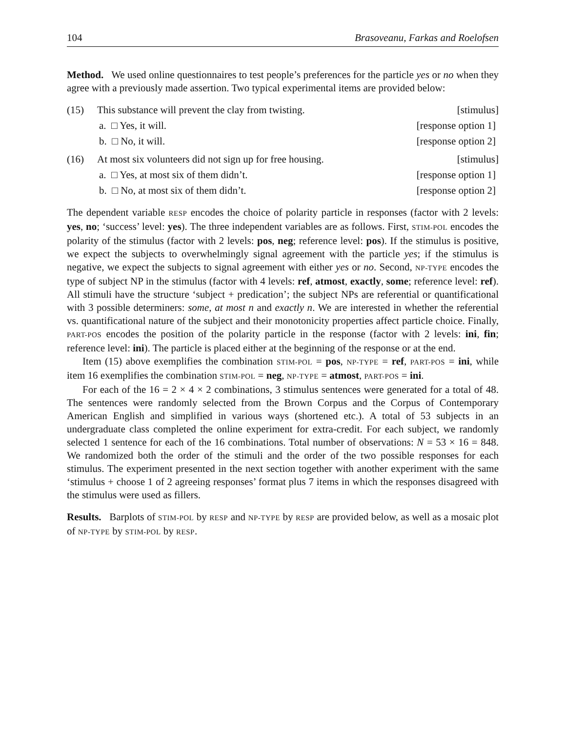104 Brasoveanu, Farkas and Roelofsen
Method. We used online questionnaires to test people’s preferences for the particle yes or no when they agree with a previously made assertion. Two typical experimental items are provided below:
(15) This substance will prevent the clay from twisting. [stimulus]
a. □ Yes, it will. [response option 1]
b. □ No, it will. [response option 2]
(16) At most six volunteers did not sign up for free housing. [stimulus]
a. □ Yes, at most six of them didn’t. [response option 1]
b. □ No, at most six of them didn’t. [response option 2]
The dependent variable RESP encodes the choice of polarity particle in responses (factor with 2 levels: yes, no; ‘success’ level: yes). The three independent variables are as follows. First, STIM-POL encodes the polarity of the stimulus (factor with 2 levels: pos, neg; reference level: pos). If the stimulus is positive, we expect the subjects to overwhelmingly signal agreement with the particle yes; if the stimulus is negative, we expect the subjects to signal agreement with either yes or no. Second, NP-TYPE encodes the type of subject NP in the stimulus (factor with 4 levels: ref, atmost, exactly, some; reference level: ref). All stimuli have the structure ‘subject + predication’; the subject NPs are referential or quantificational with 3 possible determiners: some, at most n and exactly n. We are interested in whether the referential vs. quantificational nature of the subject and their monotonicity properties affect particle choice. Finally, PART-POS encodes the position of the polarity particle in the response (factor with 2 levels: ini, fin; reference level: ini). The particle is placed either at the beginning of the response or at the end.
Item (15) above exemplifies the combination STIM-POL = pos, NP-TYPE = ref, PART-POS = ini, while item 16 exemplifies the combination STIM-POL = neg, NP-TYPE = atmost, PART-POS = ini.
For each of the 16 = 2 × 4 × 2 combinations, 3 stimulus sentences were generated for a total of 48. The sentences were randomly selected from the Brown Corpus and the Corpus of Contemporary American English and simplified in various ways (shortened etc.). A total of 53 subjects in an undergraduate class completed the online experiment for extra-credit. For each subject, we randomly selected 1 sentence for each of the 16 combinations. Total number of observations: N = 53 × 16 = 848. We randomized both the order of the stimuli and the order of the two possible responses for each stimulus. The experiment presented in the next section together with another experiment with the same ‘stimulus + choose 1 of 2 agreeing responses’ format plus 7 items in which the responses disagreed with the stimulus were used as fillers.
Results. Barplots of STIM-POL by RESP and NP-TYPE by RESP are provided below, as well as a mosaic plot of NP-TYPE by STIM-POL by RESP.